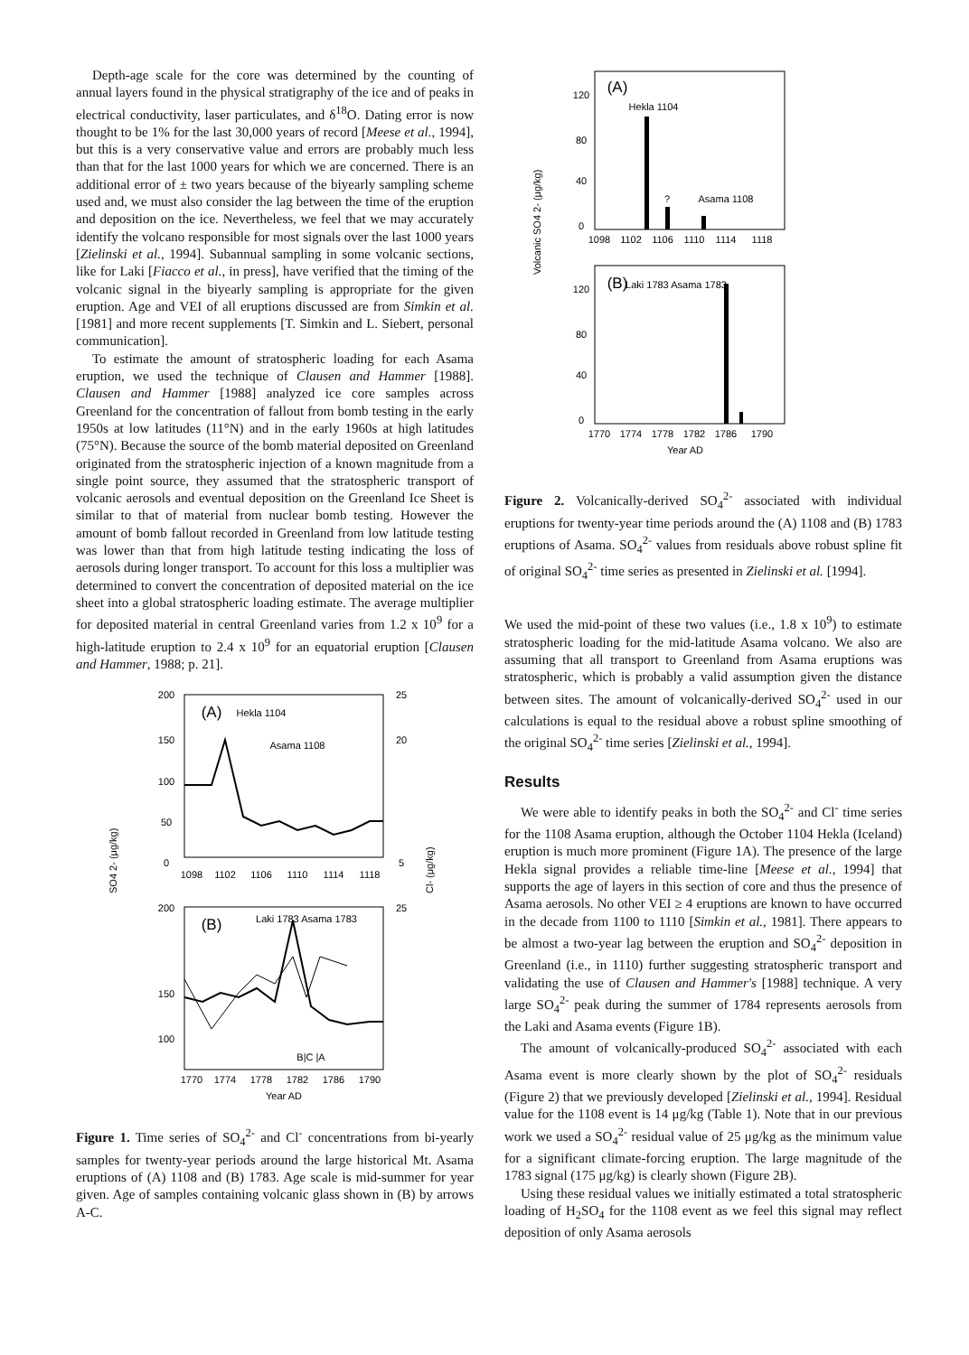Depth-age scale for the core was determined by the counting of annual layers found in the physical stratigraphy of the ice and of peaks in electrical conductivity, laser particulates, and δ<sup>18</sup>O. Dating error is now thought to be 1% for the last 30,000 years of record [Meese et al., 1994], but this is a very conservative value and errors are probably much less than that for the last 1000 years for which we are concerned. There is an additional error of ± two years because of the biyearly sampling scheme used and, we must also consider the lag between the time of the eruption and deposition on the ice. Nevertheless, we feel that we may accurately identify the volcano responsible for most signals over the last 1000 years [Zielinski et al., 1994]. Subannual sampling in some volcanic sections, like for Laki [Fiacco et al., in press], have verified that the timing of the volcanic signal in the biyearly sampling is appropriate for the given eruption. Age and VEI of all eruptions discussed are from Simkin et al. [1981] and more recent supplements [T. Simkin and L. Siebert, personal communication].
To estimate the amount of stratospheric loading for each Asama eruption, we used the technique of Clausen and Hammer [1988]. Clausen and Hammer [1988] analyzed ice core samples across Greenland for the concentration of fallout from bomb testing in the early 1950s at low latitudes (11°N) and in the early 1960s at high latitudes (75°N). Because the source of the bomb material deposited on Greenland originated from the stratospheric injection of a known magnitude from a single point source, they assumed that the stratospheric transport of volcanic aerosols and eventual deposition on the Greenland Ice Sheet is similar to that of material from nuclear bomb testing. However the amount of bomb fallout recorded in Greenland from low latitude testing was lower than that from high latitude testing indicating the loss of aerosols during longer transport. To account for this loss a multiplier was determined to convert the concentration of deposited material on the ice sheet into a global stratospheric loading estimate. The average multiplier for deposited material in central Greenland varies from 1.2 x 10<sup>9</sup> for a high-latitude eruption to 2.4 x 10<sup>9</sup> for an equatorial eruption [Clausen and Hammer, 1988; p. 21].
200
150
100
50
0
25
20
5
(A)
Hekla 1104
Asama 1108
1098
1102
1106
1110
1114
1118
200
150
100
25
(B)
Laki 1783 Asama 1783
B|C |A
1770
1774
1778
1782
1786
1790
Year AD
SO4 2- (μg/kg)
Cl- (μg/kg)
Figure 1. Time series of SO<sub>4</sub><sup>2-</sup> and Cl<sup>-</sup> concentrations from bi-yearly samples for twenty-year periods around the large historical Mt. Asama eruptions of (A) 1108 and (B) 1783. Age scale is mid-summer for year given. Age of samples containing volcanic glass shown in (B) by arrows A-C.
120
80
40
0
(A)
Hekla 1104
?
Asama 1108
1098
1102
1106
1110
1114
1118
120
80
40
0
(B)
Laki 1783 Asama 1783
1770
1774
1778
1782
1786
1790
Year AD
Volcanic SO4 2- (μg/kg)
Figure 2. Volcanically-derived SO<sub>4</sub><sup>2-</sup> associated with individual eruptions for twenty-year time periods around the (A) 1108 and (B) 1783 eruptions of Asama. SO<sub>4</sub><sup>2-</sup> values from residuals above robust spline fit of original SO<sub>4</sub><sup>2-</sup> time series as presented in Zielinski et al. [1994].
We used the mid-point of these two values (i.e., 1.8 x 10<sup>9</sup>) to estimate stratospheric loading for the mid-latitude Asama volcano. We also are assuming that all transport to Greenland from Asama eruptions was stratospheric, which is probably a valid assumption given the distance between sites. The amount of volcanically-derived SO<sub>4</sub><sup>2-</sup> used in our calculations is equal to the residual above a robust spline smoothing of the original SO<sub>4</sub><sup>2-</sup> time series [Zielinski et al., 1994].
Results
We were able to identify peaks in both the SO<sub>4</sub><sup>2-</sup> and Cl<sup>-</sup> time series for the 1108 Asama eruption, although the October 1104 Hekla (Iceland) eruption is much more prominent (Figure 1A). The presence of the large Hekla signal provides a reliable time-line [Meese et al., 1994] that supports the age of layers in this section of core and thus the presence of Asama aerosols. No other VEI ≥ 4 eruptions are known to have occurred in the decade from 1100 to 1110 [Simkin et al., 1981]. There appears to be almost a two-year lag between the eruption and SO<sub>4</sub><sup>2-</sup> deposition in Greenland (i.e., in 1110) further suggesting stratospheric transport and validating the use of Clausen and Hammer's [1988] technique. A very large SO<sub>4</sub><sup>2-</sup> peak during the summer of 1784 represents aerosols from the Laki and Asama events (Figure 1B).
The amount of volcanically-produced SO<sub>4</sub><sup>2-</sup> associated with each Asama event is more clearly shown by the plot of SO<sub>4</sub><sup>2-</sup> residuals (Figure 2) that we previously developed [Zielinski et al., 1994]. Residual value for the 1108 event is 14 μg/kg (Table 1). Note that in our previous work we used a SO<sub>4</sub><sup>2-</sup> residual value of 25 μg/kg as the minimum value for a significant climate-forcing eruption. The large magnitude of the 1783 signal (175 μg/kg) is clearly shown (Figure 2B).
Using these residual values we initially estimated a total stratospheric loading of H<sub>2</sub>SO<sub>4</sub> for the 1108 event as we feel this signal may reflect deposition of only Asama aerosols